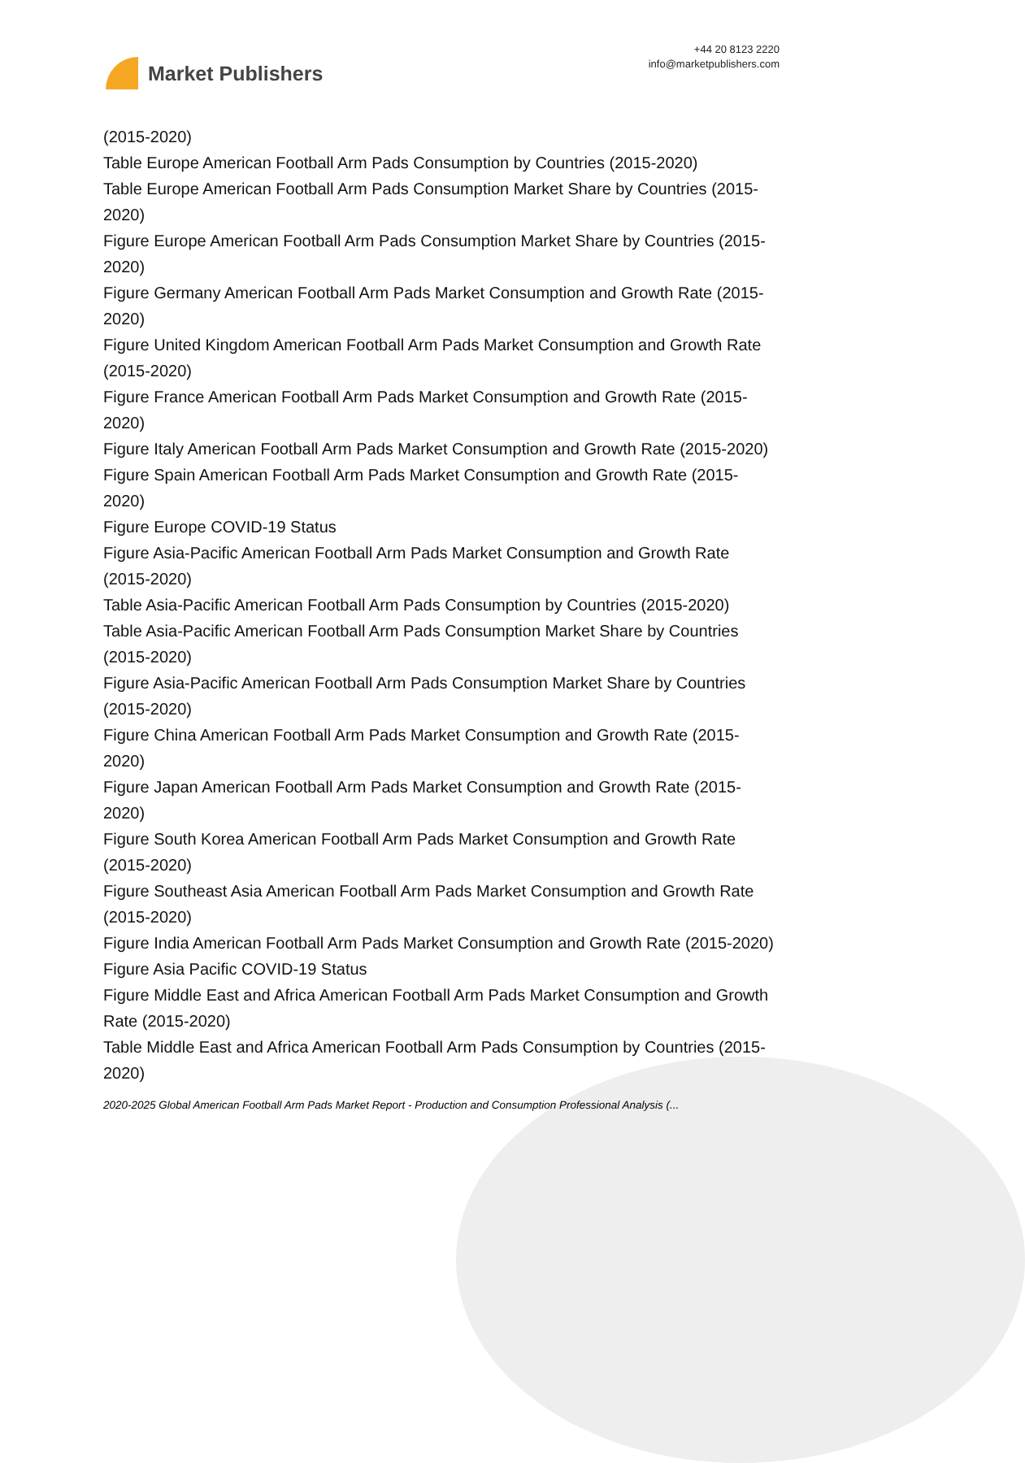Market Publishers
+44 20 8123 2220
info@marketpublishers.com
(2015-2020)
Table Europe American Football Arm Pads Consumption by Countries (2015-2020)
Table Europe American Football Arm Pads Consumption Market Share by Countries (2015-2020)
Figure Europe American Football Arm Pads Consumption Market Share by Countries (2015-2020)
Figure Germany American Football Arm Pads Market Consumption and Growth Rate (2015-2020)
Figure United Kingdom American Football Arm Pads Market Consumption and Growth Rate (2015-2020)
Figure France American Football Arm Pads Market Consumption and Growth Rate (2015-2020)
Figure Italy American Football Arm Pads Market Consumption and Growth Rate (2015-2020)
Figure Spain American Football Arm Pads Market Consumption and Growth Rate (2015-2020)
Figure Europe COVID-19 Status
Figure Asia-Pacific American Football Arm Pads Market Consumption and Growth Rate (2015-2020)
Table Asia-Pacific American Football Arm Pads Consumption by Countries (2015-2020)
Table Asia-Pacific American Football Arm Pads Consumption Market Share by Countries (2015-2020)
Figure Asia-Pacific American Football Arm Pads Consumption Market Share by Countries (2015-2020)
Figure China American Football Arm Pads Market Consumption and Growth Rate (2015-2020)
Figure Japan American Football Arm Pads Market Consumption and Growth Rate (2015-2020)
Figure South Korea American Football Arm Pads Market Consumption and Growth Rate (2015-2020)
Figure Southeast Asia American Football Arm Pads Market Consumption and Growth Rate (2015-2020)
Figure India American Football Arm Pads Market Consumption and Growth Rate (2015-2020)
Figure Asia Pacific COVID-19 Status
Figure Middle East and Africa American Football Arm Pads Market Consumption and Growth Rate (2015-2020)
Table Middle East and Africa American Football Arm Pads Consumption by Countries (2015-2020)
2020-2025 Global American Football Arm Pads Market Report - Production and Consumption Professional Analysis (...